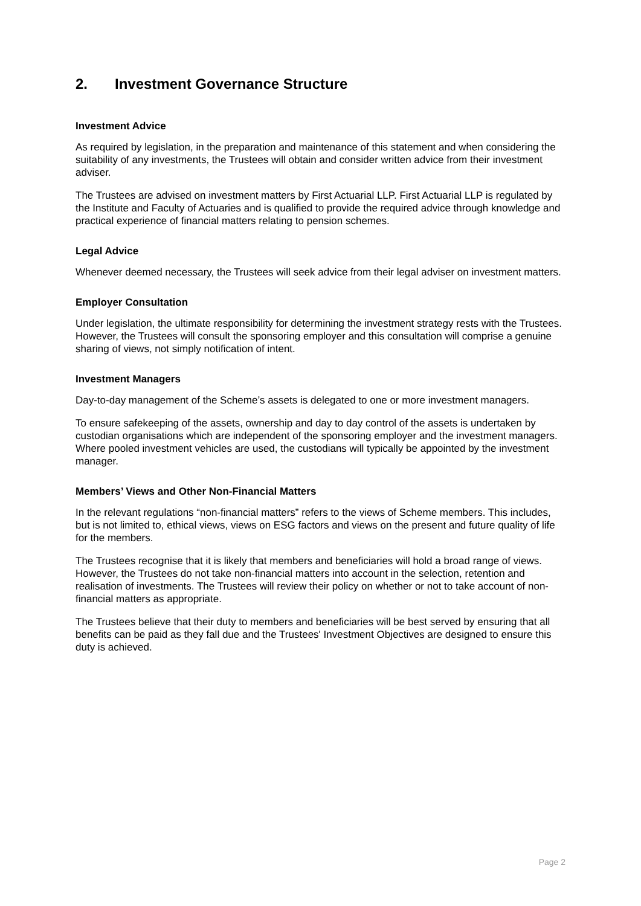2. Investment Governance Structure
Investment Advice
As required by legislation, in the preparation and maintenance of this statement and when considering the suitability of any investments, the Trustees will obtain and consider written advice from their investment adviser.
The Trustees are advised on investment matters by First Actuarial LLP. First Actuarial LLP is regulated by the Institute and Faculty of Actuaries and is qualified to provide the required advice through knowledge and practical experience of financial matters relating to pension schemes.
Legal Advice
Whenever deemed necessary, the Trustees will seek advice from their legal adviser on investment matters.
Employer Consultation
Under legislation, the ultimate responsibility for determining the investment strategy rests with the Trustees. However, the Trustees will consult the sponsoring employer and this consultation will comprise a genuine sharing of views, not simply notification of intent.
Investment Managers
Day-to-day management of the Scheme’s assets is delegated to one or more investment managers.
To ensure safekeeping of the assets, ownership and day to day control of the assets is undertaken by custodian organisations which are independent of the sponsoring employer and the investment managers. Where pooled investment vehicles are used, the custodians will typically be appointed by the investment manager.
Members’ Views and Other Non-Financial Matters
In the relevant regulations “non-financial matters” refers to the views of Scheme members. This includes, but is not limited to, ethical views, views on ESG factors and views on the present and future quality of life for the members.
The Trustees recognise that it is likely that members and beneficiaries will hold a broad range of views. However, the Trustees do not take non-financial matters into account in the selection, retention and realisation of investments. The Trustees will review their policy on whether or not to take account of non-financial matters as appropriate.
The Trustees believe that their duty to members and beneficiaries will be best served by ensuring that all benefits can be paid as they fall due and the Trustees' Investment Objectives are designed to ensure this duty is achieved.
Page 2